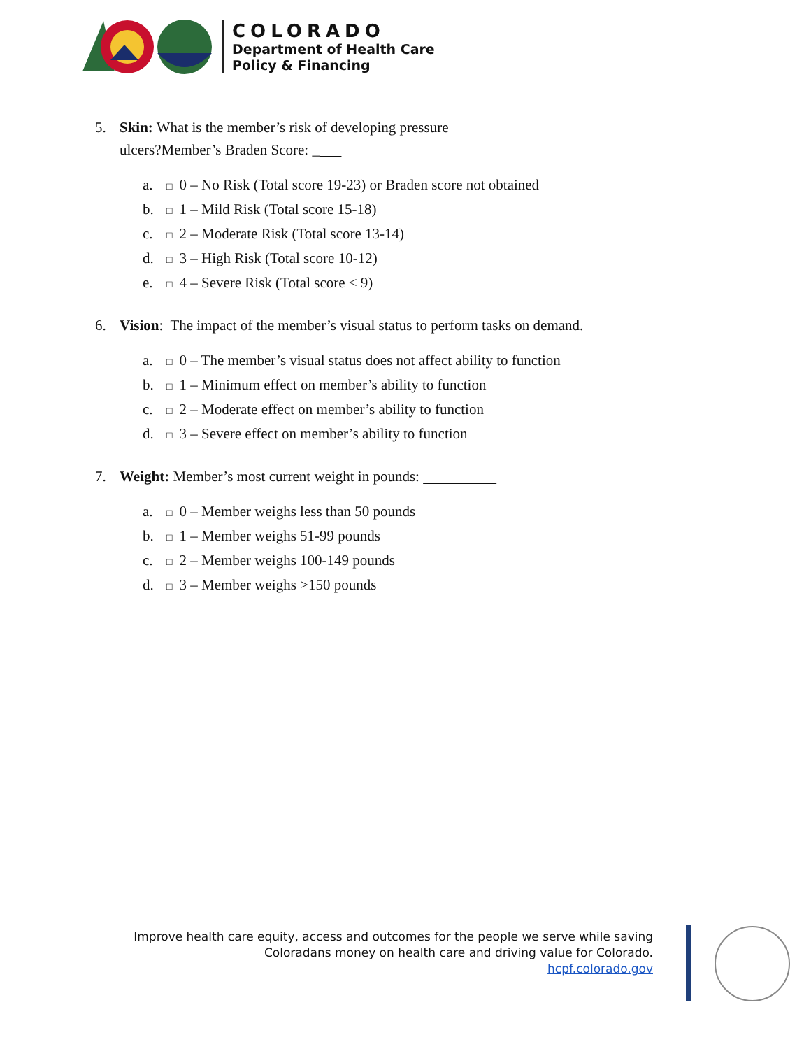COLORADO
Department of Health Care
Policy & Financing
5. Skin: What is the member’s risk of developing pressure
ulcers?Member’s Braden Score: _
a. □ 0 – No Risk (Total score 19-23) or Braden score not obtained
b. □ 1 – Mild Risk (Total score 15-18)
c. □ 2 – Moderate Risk (Total score 13-14)
d. □ 3 – High Risk (Total score 10-12)
e. □ 4 – Severe Risk (Total score < 9)
6. Vision: The impact of the member’s visual status to perform tasks on demand.
a. □ 0 – The member’s visual status does not affect ability to function
b. □ 1 – Minimum effect on member’s ability to function
c. □ 2 – Moderate effect on member’s ability to function
d. □ 3 – Severe effect on member’s ability to function
7. Weight: Member’s most current weight in pounds:
a. □ 0 – Member weighs less than 50 pounds
b. □ 1 – Member weighs 51-99 pounds
c. □ 2 – Member weighs 100-149 pounds
d. □ 3 – Member weighs >150 pounds
Improve health care equity, access and outcomes for the people we serve while saving
Coloradans money on health care and driving value for Colorado.
hcpf.colorado.gov